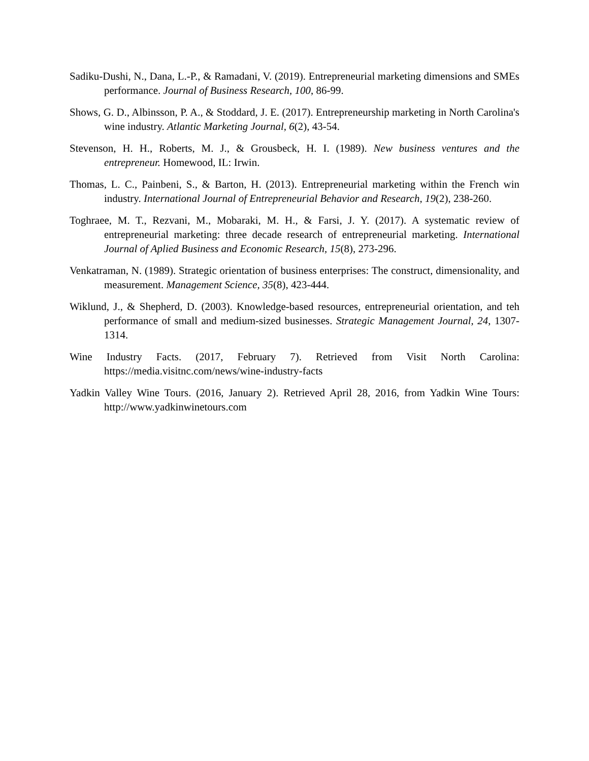Sadiku-Dushi, N., Dana, L.-P., & Ramadani, V. (2019). Entrepreneurial marketing dimensions and SMEs performance. Journal of Business Research, 100, 86-99.
Shows, G. D., Albinsson, P. A., & Stoddard, J. E. (2017). Entrepreneurship marketing in North Carolina's wine industry. Atlantic Marketing Journal, 6(2), 43-54.
Stevenson, H. H., Roberts, M. J., & Grousbeck, H. I. (1989). New business ventures and the entrepreneur. Homewood, IL: Irwin.
Thomas, L. C., Painbeni, S., & Barton, H. (2013). Entrepreneurial marketing within the French win industry. International Journal of Entrepreneurial Behavior and Research, 19(2), 238-260.
Toghraee, M. T., Rezvani, M., Mobaraki, M. H., & Farsi, J. Y. (2017). A systematic review of entrepreneurial marketing: three decade research of entrepreneurial marketing. International Journal of Aplied Business and Economic Research, 15(8), 273-296.
Venkatraman, N. (1989). Strategic orientation of business enterprises: The construct, dimensionality, and measurement. Management Science, 35(8), 423-444.
Wiklund, J., & Shepherd, D. (2003). Knowledge-based resources, entrepreneurial orientation, and teh performance of small and medium-sized businesses. Strategic Management Journal, 24, 1307-1314.
Wine Industry Facts. (2017, February 7). Retrieved from Visit North Carolina: https://media.visitnc.com/news/wine-industry-facts
Yadkin Valley Wine Tours. (2016, January 2). Retrieved April 28, 2016, from Yadkin Wine Tours: http://www.yadkinwinetours.com